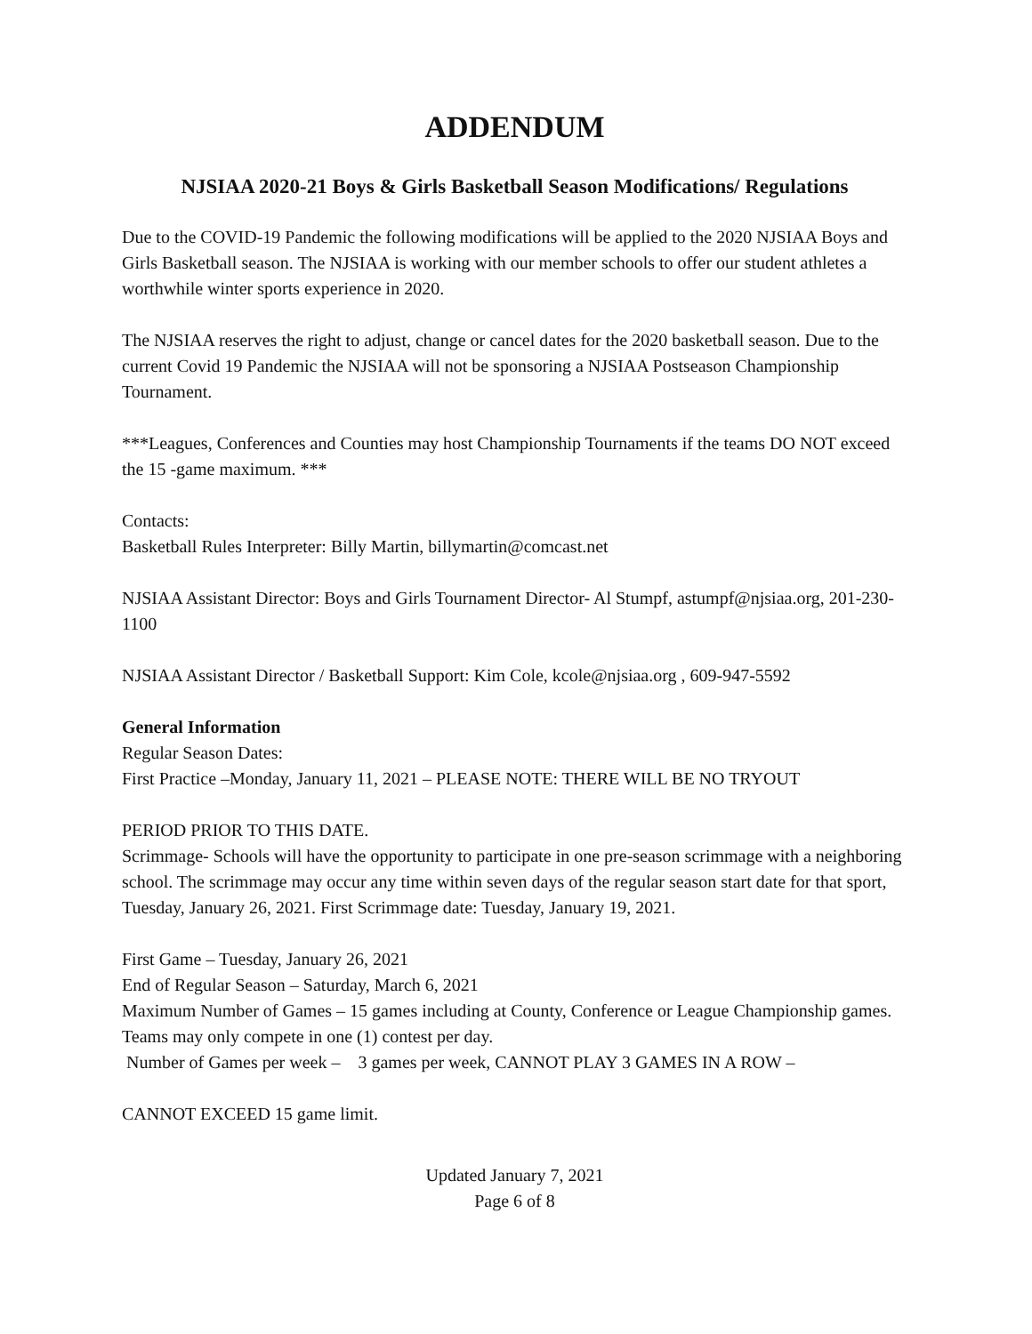ADDENDUM
NJSIAA 2020-21 Boys & Girls Basketball Season Modifications/ Regulations
Due to the COVID-19 Pandemic the following modifications will be applied to the 2020 NJSIAA Boys and Girls Basketball season. The NJSIAA is working with our member schools to offer our student athletes a worthwhile winter sports experience in 2020.
The NJSIAA reserves the right to adjust, change or cancel dates for the 2020 basketball season. Due to the current Covid 19 Pandemic the NJSIAA will not be sponsoring a NJSIAA Postseason Championship Tournament.
***Leagues, Conferences and Counties may host Championship Tournaments if the teams DO NOT exceed the 15 -game maximum. ***
Contacts:
Basketball Rules Interpreter: Billy Martin, billymartin@comcast.net
NJSIAA Assistant Director: Boys and Girls Tournament Director- Al Stumpf, astumpf@njsiaa.org, 201-230-1100
NJSIAA Assistant Director / Basketball Support: Kim Cole, kcole@njsiaa.org , 609-947-5592
General Information
Regular Season Dates:
First Practice –Monday, January 11, 2021 – PLEASE NOTE: THERE WILL BE NO TRYOUT
PERIOD PRIOR TO THIS DATE.
Scrimmage- Schools will have the opportunity to participate in one pre-season scrimmage with a neighboring school. The scrimmage may occur any time within seven days of the regular season start date for that sport, Tuesday, January 26, 2021. First Scrimmage date: Tuesday, January 19, 2021.
First Game – Tuesday, January 26, 2021
End of Regular Season – Saturday, March 6, 2021
Maximum Number of Games – 15 games including at County, Conference or League Championship games. Teams may only compete in one (1) contest per day.
Number of Games per week – 3 games per week, CANNOT PLAY 3 GAMES IN A ROW –
CANNOT EXCEED 15 game limit.
Updated January 7, 2021
Page 6 of 8